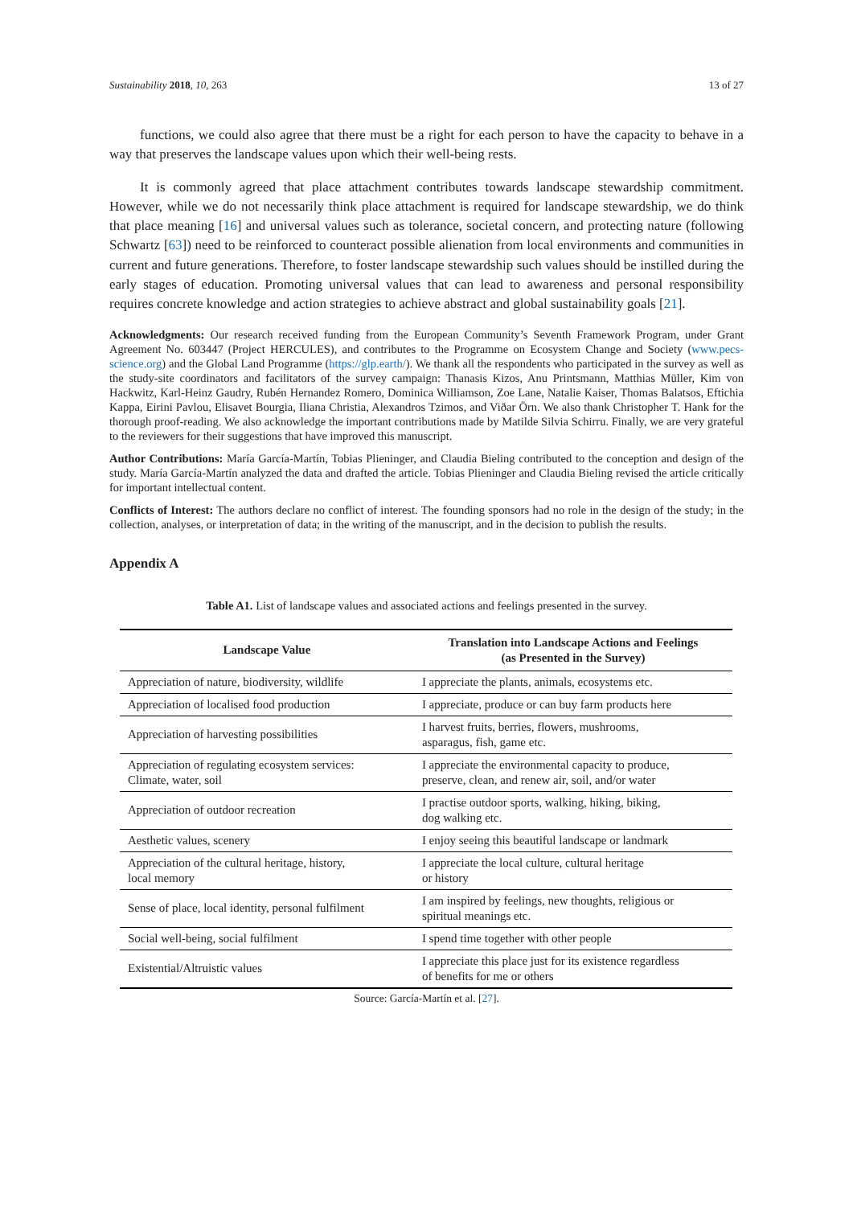Sustainability 2018, 10, 263 13 of 27
functions, we could also agree that there must be a right for each person to have the capacity to behave in a way that preserves the landscape values upon which their well-being rests.
It is commonly agreed that place attachment contributes towards landscape stewardship commitment. However, while we do not necessarily think place attachment is required for landscape stewardship, we do think that place meaning [16] and universal values such as tolerance, societal concern, and protecting nature (following Schwartz [63]) need to be reinforced to counteract possible alienation from local environments and communities in current and future generations. Therefore, to foster landscape stewardship such values should be instilled during the early stages of education. Promoting universal values that can lead to awareness and personal responsibility requires concrete knowledge and action strategies to achieve abstract and global sustainability goals [21].
Acknowledgments: Our research received funding from the European Community’s Seventh Framework Program, under Grant Agreement No. 603447 (Project HERCULES), and contributes to the Programme on Ecosystem Change and Society (www.pecs-science.org) and the Global Land Programme (https://glp.earth/). We thank all the respondents who participated in the survey as well as the study-site coordinators and facilitators of the survey campaign: Thanasis Kizos, Anu Printsmann, Matthias Müller, Kim von Hackwitz, Karl-Heinz Gaudry, Rubén Hernandez Romero, Dominica Williamson, Zoe Lane, Natalie Kaiser, Thomas Balatsos, Eftichia Kappa, Eirini Pavlou, Elisavet Bourgia, Iliana Christia, Alexandros Tzimos, and Viðar Örn. We also thank Christopher T. Hank for the thorough proof-reading. We also acknowledge the important contributions made by Matilde Silvia Schirru. Finally, we are very grateful to the reviewers for their suggestions that have improved this manuscript.
Author Contributions: María García-Martín, Tobias Plieninger, and Claudia Bieling contributed to the conception and design of the study. María García-Martín analyzed the data and drafted the article. Tobias Plieninger and Claudia Bieling revised the article critically for important intellectual content.
Conflicts of Interest: The authors declare no conflict of interest. The founding sponsors had no role in the design of the study; in the collection, analyses, or interpretation of data; in the writing of the manuscript, and in the decision to publish the results.
Appendix A
Table A1. List of landscape values and associated actions and feelings presented in the survey.
| Landscape Value | Translation into Landscape Actions and Feelings (as Presented in the Survey) |
| --- | --- |
| Appreciation of nature, biodiversity, wildlife | I appreciate the plants, animals, ecosystems etc. |
| Appreciation of localised food production | I appreciate, produce or can buy farm products here |
| Appreciation of harvesting possibilities | I harvest fruits, berries, flowers, mushrooms, asparagus, fish, game etc. |
| Appreciation of regulating ecosystem services: Climate, water, soil | I appreciate the environmental capacity to produce, preserve, clean, and renew air, soil, and/or water |
| Appreciation of outdoor recreation | I practise outdoor sports, walking, hiking, biking, dog walking etc. |
| Aesthetic values, scenery | I enjoy seeing this beautiful landscape or landmark |
| Appreciation of the cultural heritage, history, local memory | I appreciate the local culture, cultural heritage or history |
| Sense of place, local identity, personal fulfilment | I am inspired by feelings, new thoughts, religious or spiritual meanings etc. |
| Social well-being, social fulfilment | I spend time together with other people |
| Existential/Altruistic values | I appreciate this place just for its existence regardless of benefits for me or others |
Source: García-Martín et al. [27].